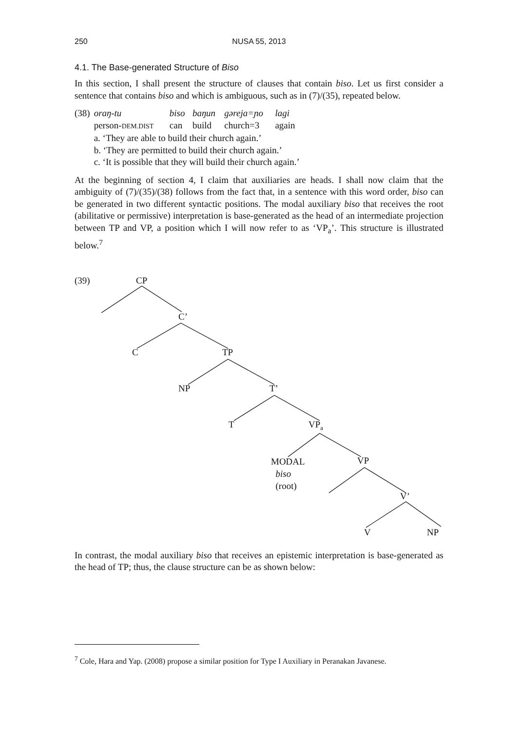250
NUSA 55, 2013
4.1. The Base-generated Structure of Biso
In this section, I shall present the structure of clauses that contain biso. Let us first consider a sentence that contains biso and which is ambiguous, such as in (7)/(35), repeated below.
| (38) | oraŋ-tu | biso | baŋun | gəreja=ɲo | lagi |
| | person- DEM.DIST | can | build | church=3 | again |
| | a. ‘They are able to build their church again.’ b. ‘They are permitted to build their church again.’ c. ‘It is possible that they will build their church again.’ | | | | |
At the beginning of section 4, I claim that auxiliaries are heads. I shall now claim that the ambiguity of (7)/(35)/(38) follows from the fact that, in a sentence with this word order, biso can be generated in two different syntactic positions. The modal auxiliary biso that receives the root (abilitative or permissive) interpretation is base-generated as the head of an intermediate projection between TP and VP, a position which I will now refer to as ‘VP<sub>a</sub>’. This structure is illustrated below.<sup>7</sup>
(39) CP
C’
C TP
NP T’
T VP<sub>a</sub>
MODAL
biso
(root)
VP
V’
V NP
In contrast, the modal auxiliary biso that receives an epistemic interpretation is base-generated as the head of TP; thus, the clause structure can be as shown below:
<sup>7</sup> Cole, Hara and Yap. (2008) propose a similar position for Type I Auxiliary in Peranakan Javanese.